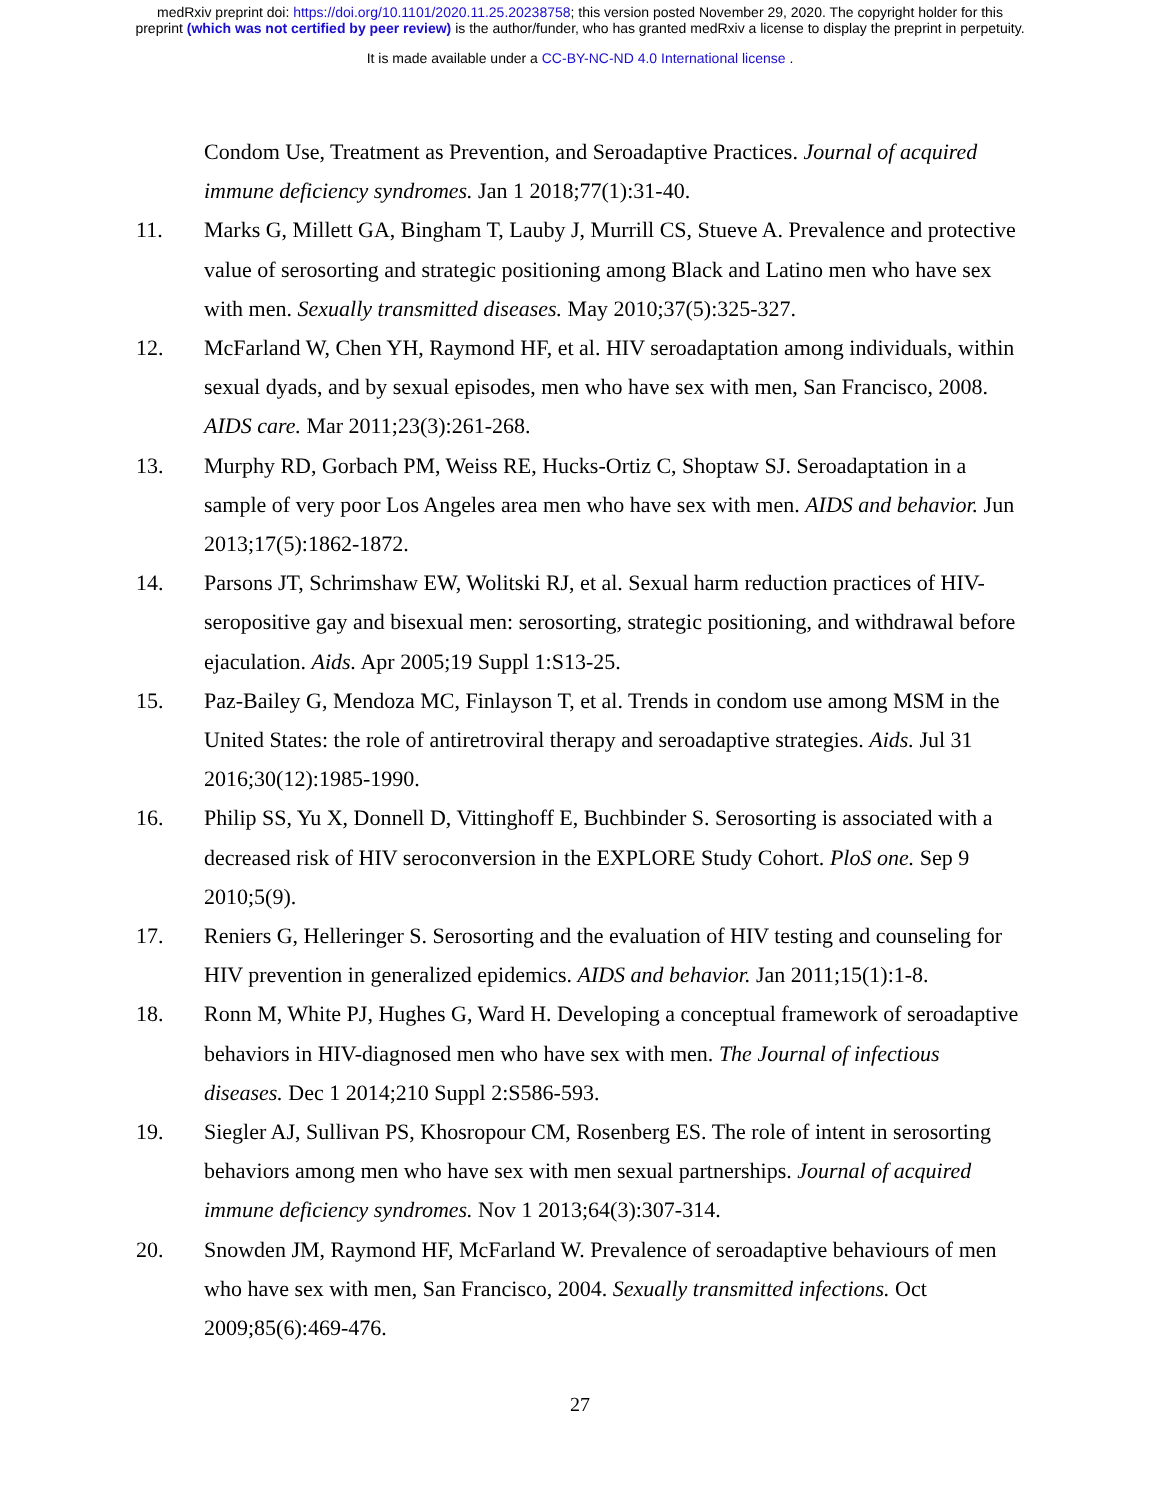medRxiv preprint doi: https://doi.org/10.1101/2020.11.25.20238758; this version posted November 29, 2020. The copyright holder for this
preprint (which was not certified by peer review) is the author/funder, who has granted medRxiv a license to display the preprint in perpetuity.
It is made available under a CC-BY-NC-ND 4.0 International license .
Condom Use, Treatment as Prevention, and Seroadaptive Practices. Journal of acquired immune deficiency syndromes. Jan 1 2018;77(1):31-40.
11. Marks G, Millett GA, Bingham T, Lauby J, Murrill CS, Stueve A. Prevalence and protective value of serosorting and strategic positioning among Black and Latino men who have sex with men. Sexually transmitted diseases. May 2010;37(5):325-327.
12. McFarland W, Chen YH, Raymond HF, et al. HIV seroadaptation among individuals, within sexual dyads, and by sexual episodes, men who have sex with men, San Francisco, 2008. AIDS care. Mar 2011;23(3):261-268.
13. Murphy RD, Gorbach PM, Weiss RE, Hucks-Ortiz C, Shoptaw SJ. Seroadaptation in a sample of very poor Los Angeles area men who have sex with men. AIDS and behavior. Jun 2013;17(5):1862-1872.
14. Parsons JT, Schrimshaw EW, Wolitski RJ, et al. Sexual harm reduction practices of HIV-seropositive gay and bisexual men: serosorting, strategic positioning, and withdrawal before ejaculation. Aids. Apr 2005;19 Suppl 1:S13-25.
15. Paz-Bailey G, Mendoza MC, Finlayson T, et al. Trends in condom use among MSM in the United States: the role of antiretroviral therapy and seroadaptive strategies. Aids. Jul 31 2016;30(12):1985-1990.
16. Philip SS, Yu X, Donnell D, Vittinghoff E, Buchbinder S. Serosorting is associated with a decreased risk of HIV seroconversion in the EXPLORE Study Cohort. PloS one. Sep 9 2010;5(9).
17. Reniers G, Helleringer S. Serosorting and the evaluation of HIV testing and counseling for HIV prevention in generalized epidemics. AIDS and behavior. Jan 2011;15(1):1-8.
18. Ronn M, White PJ, Hughes G, Ward H. Developing a conceptual framework of seroadaptive behaviors in HIV-diagnosed men who have sex with men. The Journal of infectious diseases. Dec 1 2014;210 Suppl 2:S586-593.
19. Siegler AJ, Sullivan PS, Khosropour CM, Rosenberg ES. The role of intent in serosorting behaviors among men who have sex with men sexual partnerships. Journal of acquired immune deficiency syndromes. Nov 1 2013;64(3):307-314.
20. Snowden JM, Raymond HF, McFarland W. Prevalence of seroadaptive behaviours of men who have sex with men, San Francisco, 2004. Sexually transmitted infections. Oct 2009;85(6):469-476.
27